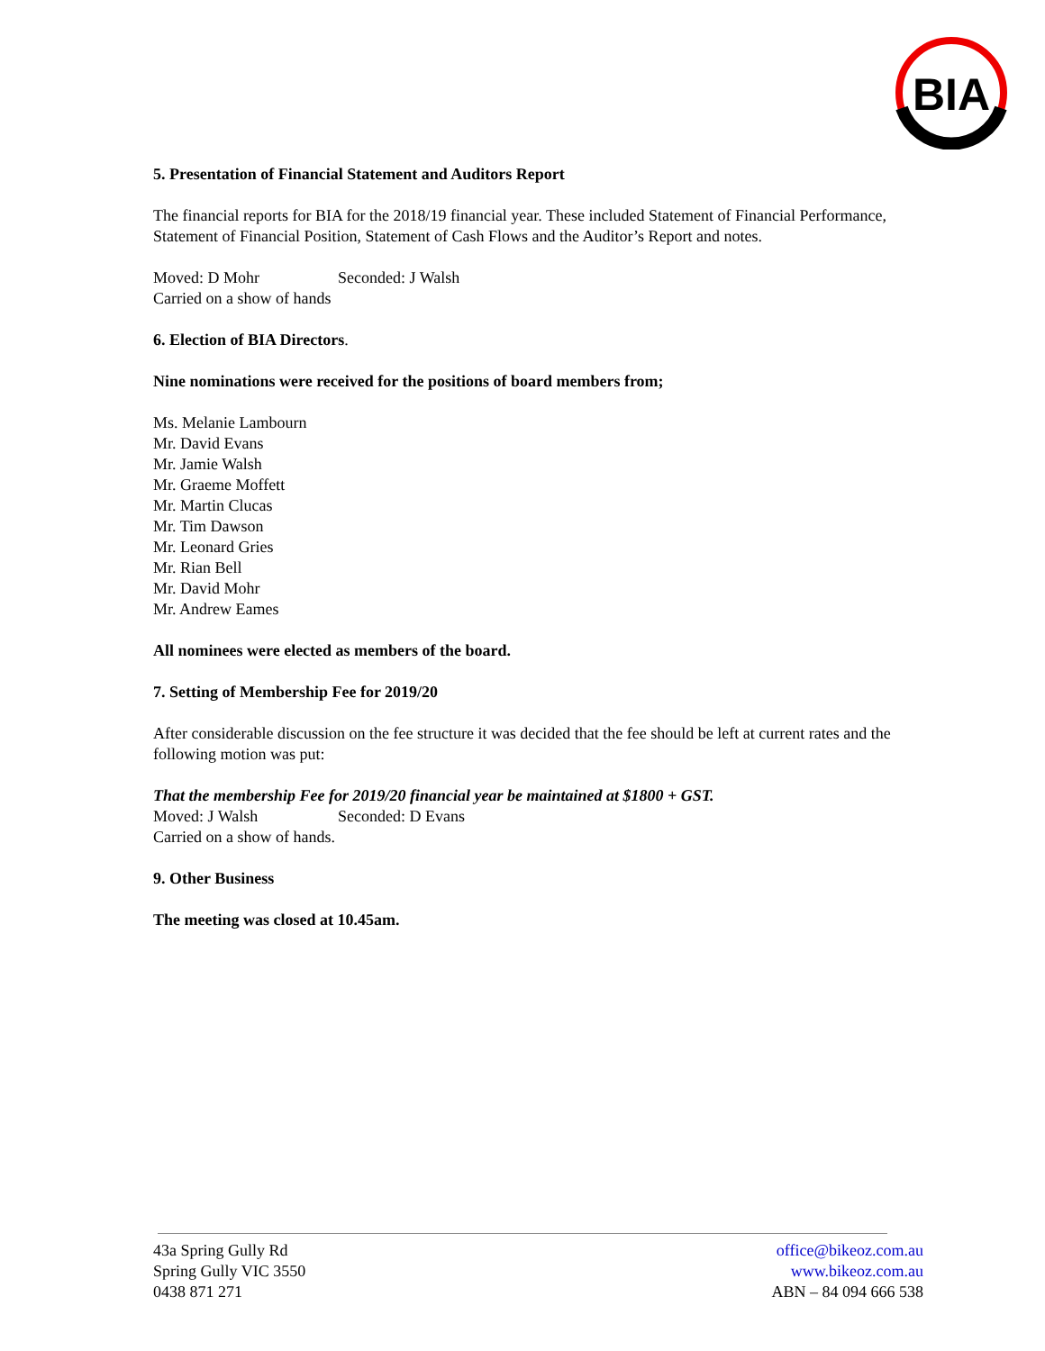BIA
5. Presentation of Financial Statement and Auditors Report
The financial reports for BIA for the 2018/19 financial year. These included Statement of Financial Performance, Statement of Financial Position, Statement of Cash Flows and the Auditor’s Report and notes.
Moved: D Mohr Seconded: J Walsh
Carried on a show of hands
6. Election of BIA Directors.
Nine nominations were received for the positions of board members from;
Ms. Melanie Lambourn
Mr. David Evans
Mr. Jamie Walsh
Mr. Graeme Moffett
Mr. Martin Clucas
Mr. Tim Dawson
Mr. Leonard Gries
Mr. Rian Bell
Mr. David Mohr
Mr. Andrew Eames
All nominees were elected as members of the board.
7. Setting of Membership Fee for 2019/20
After considerable discussion on the fee structure it was decided that the fee should be left at current rates and the following motion was put:
That the membership Fee for 2019/20 financial year be maintained at $1800 + GST.
Moved: J Walsh Seconded: D Evans
Carried on a show of hands.
9. Other Business
The meeting was closed at 10.45am.
43a Spring Gully Rd
Spring Gully VIC 3550
0438 871 271
office@bikeoz.com.au
www.bikeoz.com.au
ABN – 84 094 666 538